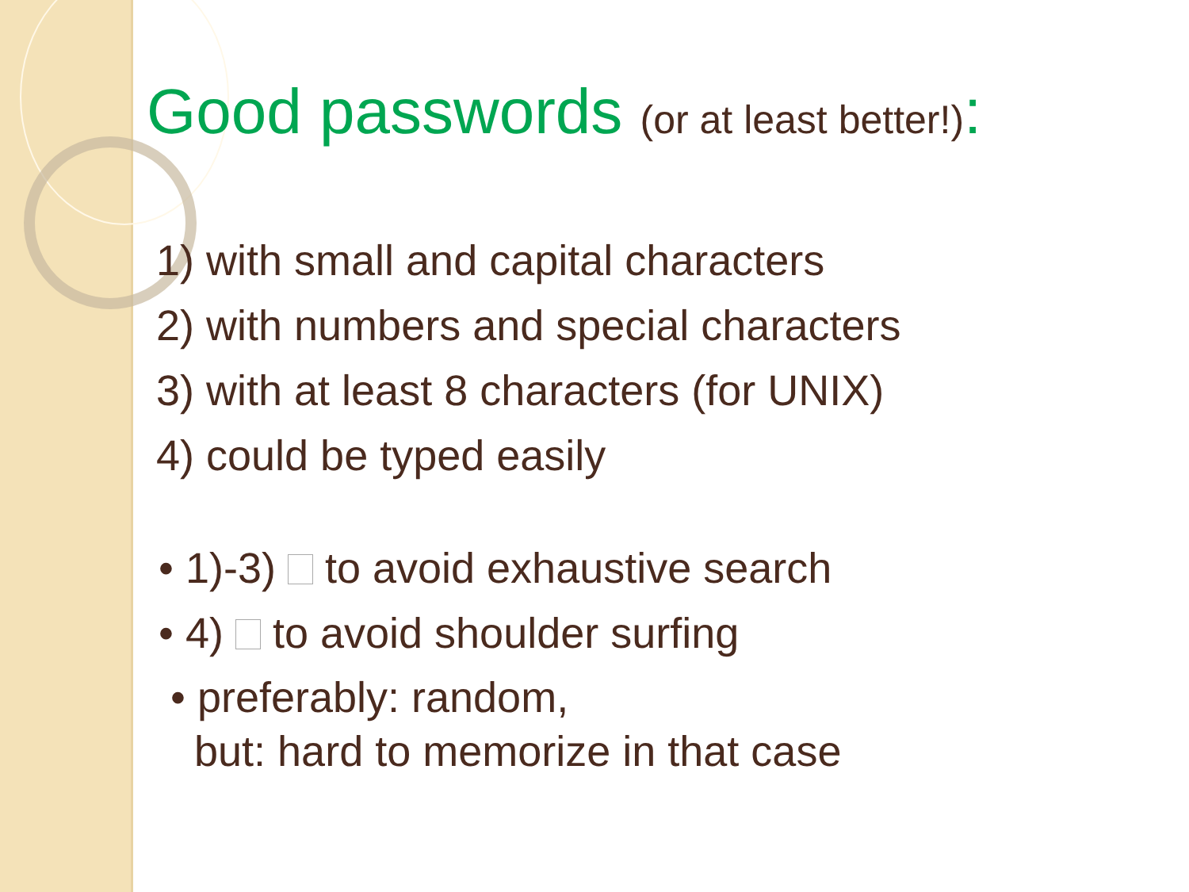Good passwords (or at least better!):
1) with small and capital characters
2) with numbers and special characters
3) with at least 8 characters (for UNIX)
4) could be typed easily
• 1)-3) to avoid exhaustive search
• 4) to avoid shoulder surfing
• preferably: random,
but: hard to memorize in that case